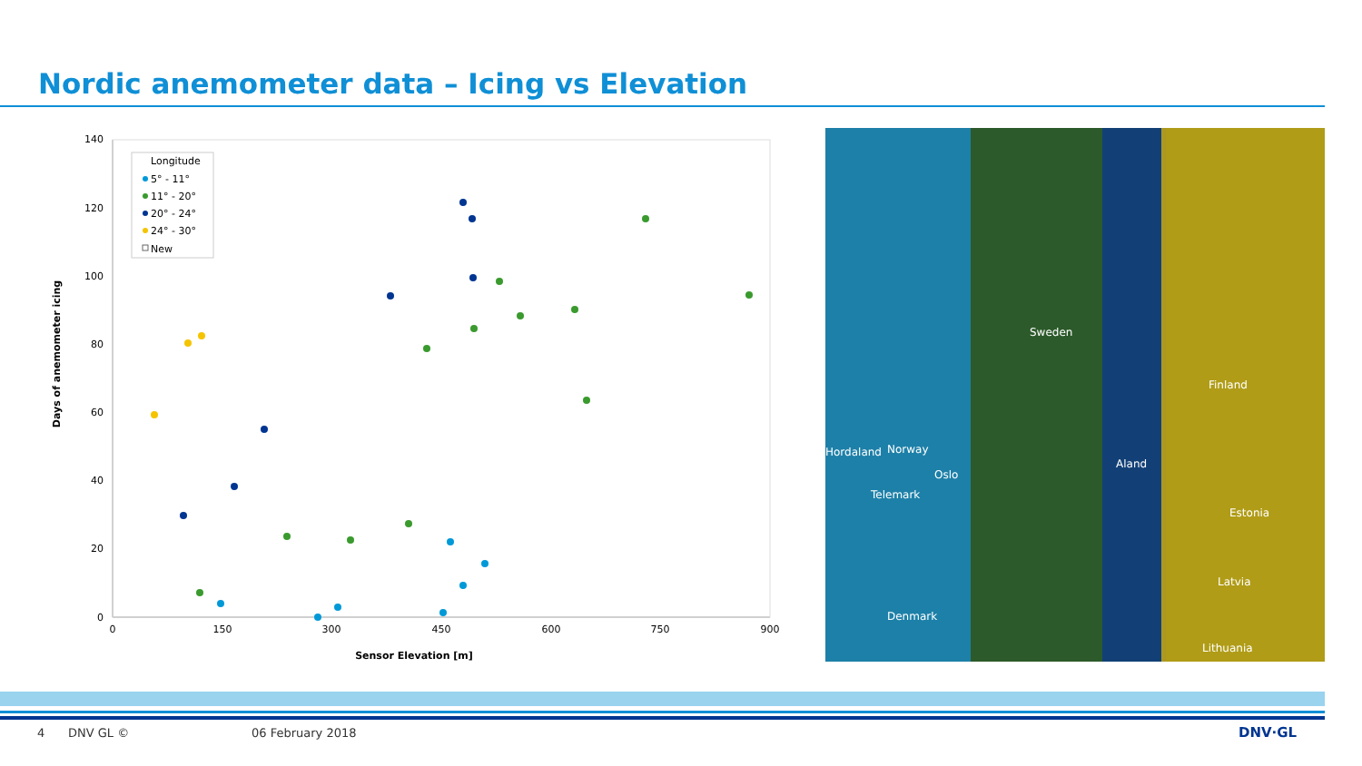Nordic anemometer data – Icing vs Elevation
140
120
100
80
60
40
20
0
0
150
300
450
600
750
900
Sensor Elevation [m]
Days of anemometer icing
Longitude
5° - 11°
11° - 20°
20° - 24°
24° - 30°
New
Sweden
Finland
Norway Hordaland
Oslo
Telemark
Aland
Estonia
Latvia
Denmark
Lithuania
4 DNV GL © 06 February 2018 DNV·GL